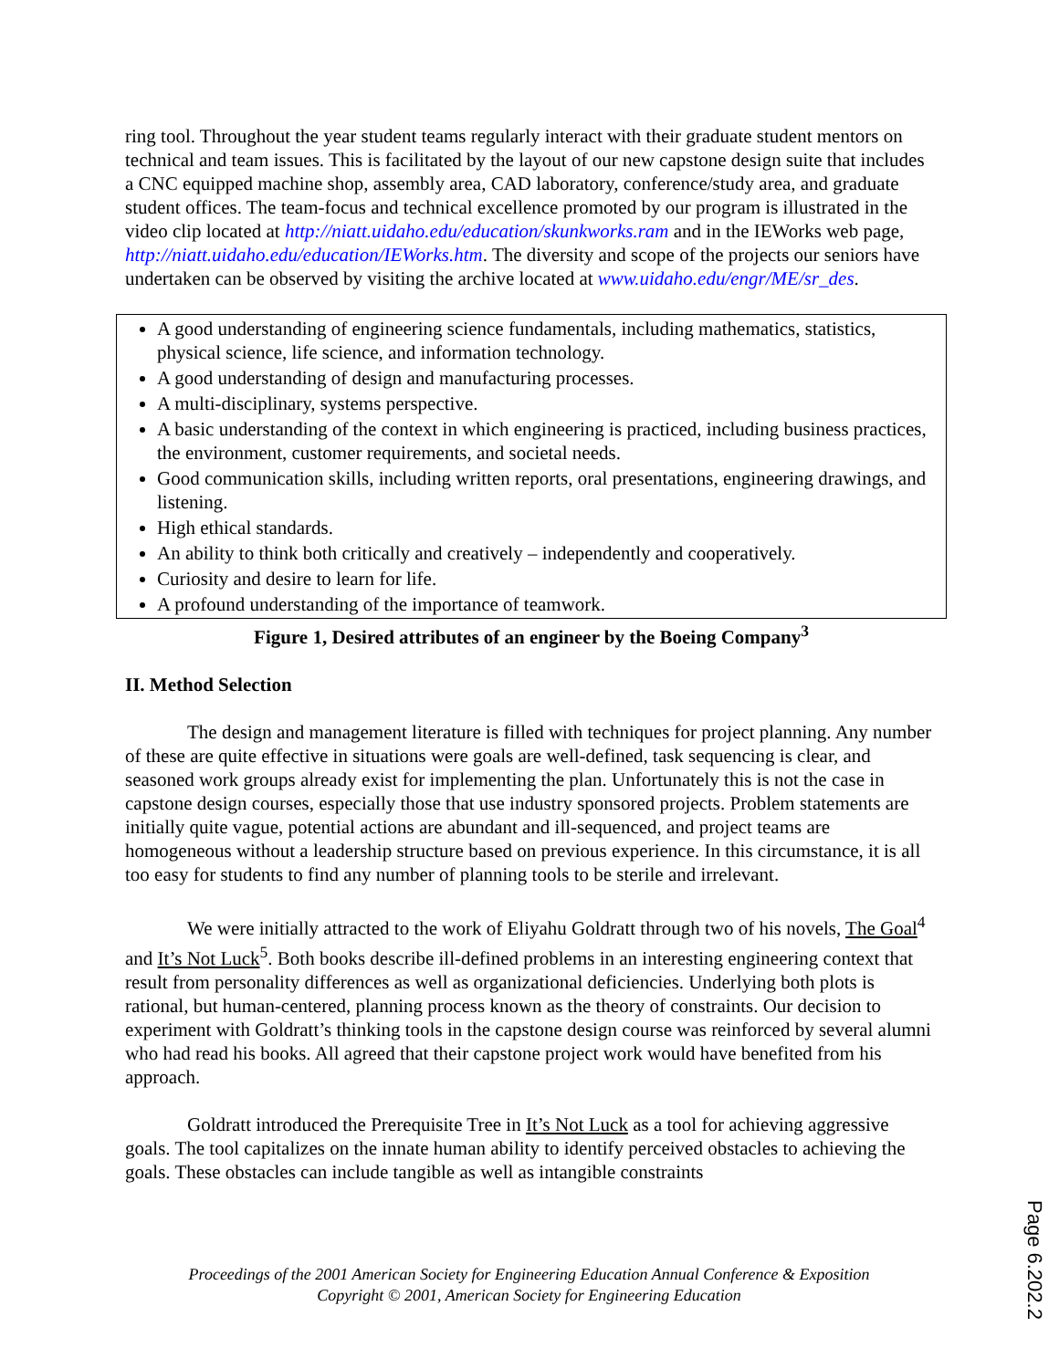ring tool. Throughout the year student teams regularly interact with their graduate student mentors on technical and team issues. This is facilitated by the layout of our new capstone design suite that includes a CNC equipped machine shop, assembly area, CAD laboratory, conference/study area, and graduate student offices. The team-focus and technical excellence promoted by our program is illustrated in the video clip located at http://niatt.uidaho.edu/education/skunkworks.ram and in the IEWorks web page, http://niatt.uidaho.edu/education/IEWorks.htm. The diversity and scope of the projects our seniors have undertaken can be observed by visiting the archive located at www.uidaho.edu/engr/ME/sr_des.
A good understanding of engineering science fundamentals, including mathematics, statistics, physical science, life science, and information technology.
A good understanding of design and manufacturing processes.
A multi-disciplinary, systems perspective.
A basic understanding of the context in which engineering is practiced, including business practices, the environment, customer requirements, and societal needs.
Good communication skills, including written reports, oral presentations, engineering drawings, and listening.
High ethical standards.
An ability to think both critically and creatively – independently and cooperatively.
Curiosity and desire to learn for life.
A profound understanding of the importance of teamwork.
Figure 1, Desired attributes of an engineer by the Boeing Company<sup>3</sup>
II. Method Selection
The design and management literature is filled with techniques for project planning. Any number of these are quite effective in situations were goals are well-defined, task sequencing is clear, and seasoned work groups already exist for implementing the plan. Unfortunately this is not the case in capstone design courses, especially those that use industry sponsored projects. Problem statements are initially quite vague, potential actions are abundant and ill-sequenced, and project teams are homogeneous without a leadership structure based on previous experience. In this circumstance, it is all too easy for students to find any number of planning tools to be sterile and irrelevant.
We were initially attracted to the work of Eliyahu Goldratt through two of his novels, The Goal<sup>4</sup> and It’s Not Luck<sup>5</sup>. Both books describe ill-defined problems in an interesting engineering context that result from personality differences as well as organizational deficiencies. Underlying both plots is rational, but human-centered, planning process known as the theory of constraints. Our decision to experiment with Goldratt’s thinking tools in the capstone design course was reinforced by several alumni who had read his books. All agreed that their capstone project work would have benefited from his approach.
Goldratt introduced the Prerequisite Tree in It’s Not Luck as a tool for achieving aggressive goals. The tool capitalizes on the innate human ability to identify perceived obstacles to achieving the goals. These obstacles can include tangible as well as intangible constraints
Proceedings of the 2001 American Society for Engineering Education Annual Conference & Exposition
Copyright © 2001, American Society for Engineering Education
Page 6.202.2